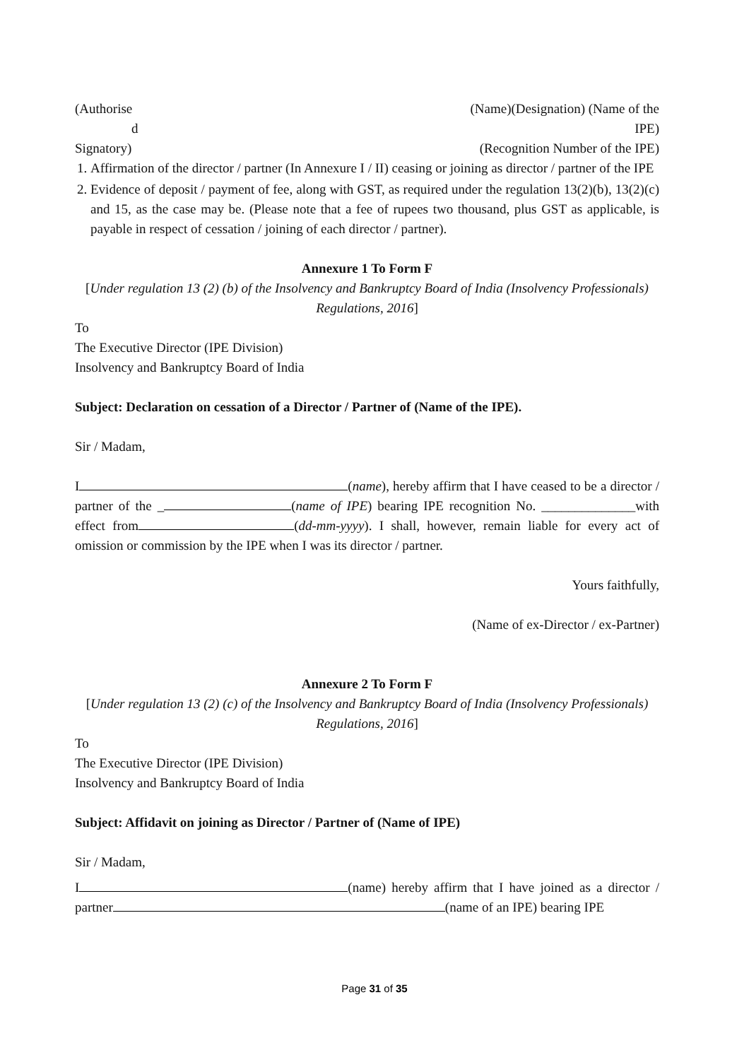(Authorise (Name)(Designation) (Name of the
d IPE)
Signatory) (Recognition Number of the IPE)
1. Affirmation of the director / partner (In Annexure I / II) ceasing or joining as director / partner of the IPE
2. Evidence of deposit / payment of fee, along with GST, as required under the regulation 13(2)(b), 13(2)(c) and 15, as the case may be. (Please note that a fee of rupees two thousand, plus GST as applicable, is payable in respect of cessation / joining of each director / partner).
Annexure 1 To Form F
[Under regulation 13 (2) (b) of the Insolvency and Bankruptcy Board of India (Insolvency Professionals) Regulations, 2016]
To
The Executive Director (IPE Division)
Insolvency and Bankruptcy Board of India
Subject: Declaration on cessation of a Director / Partner of (Name of the IPE).
Sir / Madam,
I (name), hereby affirm that I have ceased to be a director / partner of the _ (name of IPE) bearing IPE recognition No. ______________with effect from (dd-mm-yyyy). I shall, however, remain liable for every act of omission or commission by the IPE when I was its director / partner.
Yours faithfully,
(Name of ex-Director / ex-Partner)
Annexure 2 To Form F
[Under regulation 13 (2) (c) of the Insolvency and Bankruptcy Board of India (Insolvency Professionals) Regulations, 2016]
To
The Executive Director (IPE Division)
Insolvency and Bankruptcy Board of India
Subject: Affidavit on joining as Director / Partner of (Name of IPE)
Sir / Madam,
I (name) hereby affirm that I have joined as a director / partner (name of an IPE) bearing IPE
Page 31 of 35